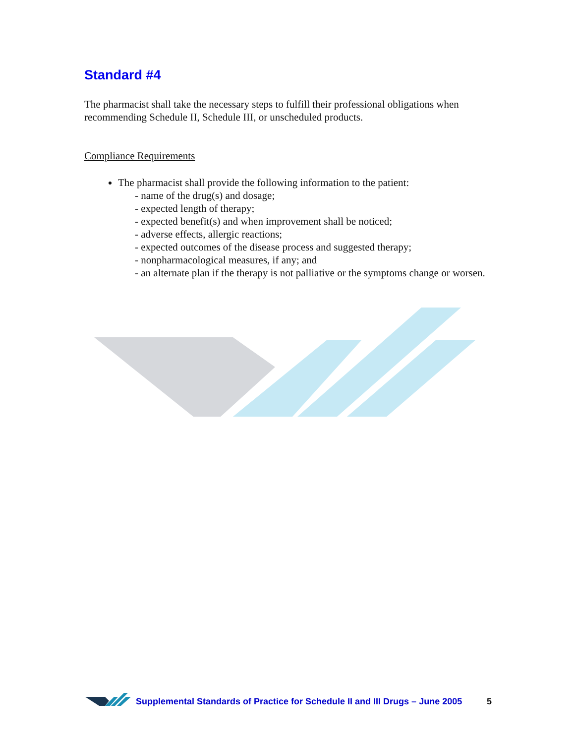Standard #4
The pharmacist shall take the necessary steps to fulfill their professional obligations when recommending Schedule II, Schedule III, or unscheduled products.
Compliance Requirements
The pharmacist shall provide the following information to the patient:
- name of the drug(s) and dosage;
- expected length of therapy;
- expected benefit(s) and when improvement shall be noticed;
- adverse effects, allergic reactions;
- expected outcomes of the disease process and suggested therapy;
- nonpharmacological measures, if any; and
- an alternate plan if the therapy is not palliative or the symptoms change or worsen.
Supplemental Standards of Practice for Schedule II and III Drugs – June 2005 5